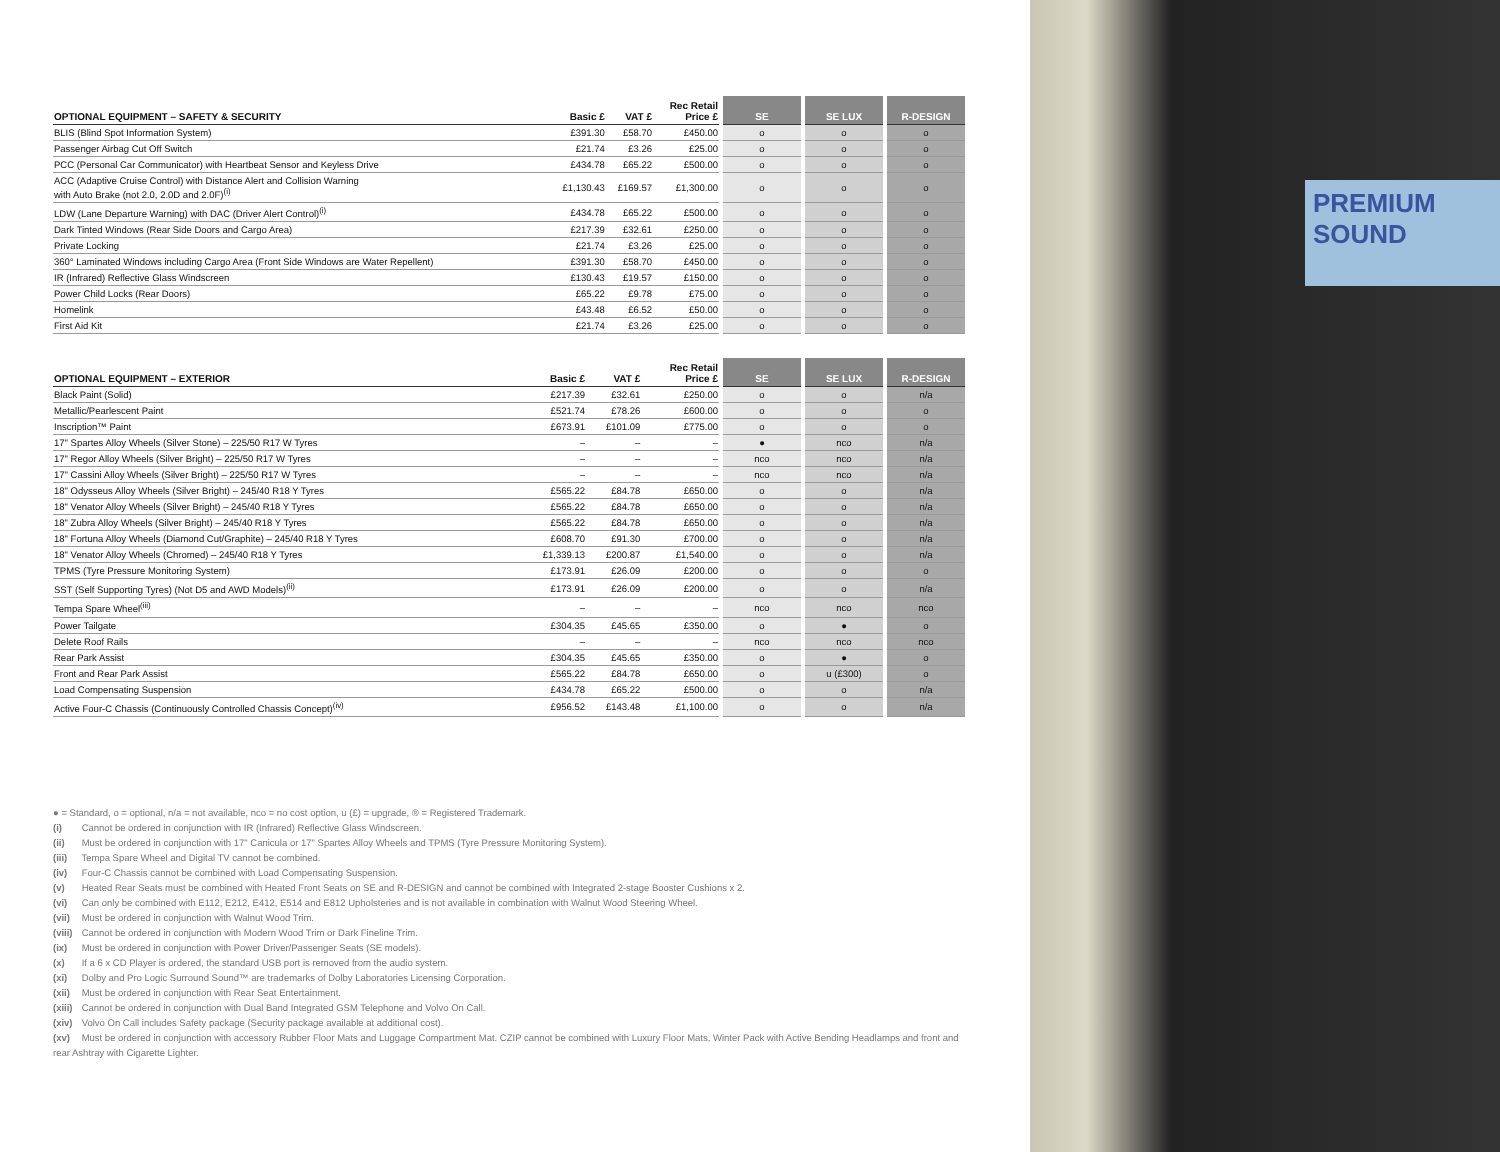| OPTIONAL EQUIPMENT – SAFETY & SECURITY | Basic £ | VAT £ | Rec Retail Price £ | SE | SE LUX | R-DESIGN |
| --- | --- | --- | --- | --- | --- | --- |
| BLIS (Blind Spot Information System) | £391.30 | £58.70 | £450.00 | o | o | o |
| Passenger Airbag Cut Off Switch | £21.74 | £3.26 | £25.00 | o | o | o |
| PCC (Personal Car Communicator) with Heartbeat Sensor and Keyless Drive | £434.78 | £65.22 | £500.00 | o | o | o |
| ACC (Adaptive Cruise Control) with Distance Alert and Collision Warning with Auto Brake (not 2.0, 2.0D and 2.0F)<sup>(i)</sup> | £1,130.43 | £169.57 | £1,300.00 | o | o | o |
| LDW (Lane Departure Warning) with DAC (Driver Alert Control)<sup>(i)</sup> | £434.78 | £65.22 | £500.00 | o | o | o |
| Dark Tinted Windows (Rear Side Doors and Cargo Area) | £217.39 | £32.61 | £250.00 | o | o | o |
| Private Locking | £21.74 | £3.26 | £25.00 | o | o | o |
| 360° Laminated Windows including Cargo Area (Front Side Windows are Water Repellent) | £391.30 | £58.70 | £450.00 | o | o | o |
| IR (Infrared) Reflective Glass Windscreen | £130.43 | £19.57 | £150.00 | o | o | o |
| Power Child Locks (Rear Doors) | £65.22 | £9.78 | £75.00 | o | o | o |
| Homelink | £43.48 | £6.52 | £50.00 | o | o | o |
| First Aid Kit | £21.74 | £3.26 | £25.00 | o | o | o |
| OPTIONAL EQUIPMENT – EXTERIOR | Basic £ | VAT £ | Rec Retail Price £ | SE | SE LUX | R-DESIGN |
| --- | --- | --- | --- | --- | --- | --- |
| Black Paint (Solid) | £217.39 | £32.61 | £250.00 | o | o | n/a |
| Metallic/Pearlescent Paint | £521.74 | £78.26 | £600.00 | o | o | o |
| Inscription™ Paint | £673.91 | £101.09 | £775.00 | o | o | o |
| 17" Spartes Alloy Wheels (Silver Stone) – 225/50 R17 W Tyres | – | – | – | ● | nco | n/a |
| 17" Regor Alloy Wheels (Silver Bright) – 225/50 R17 W Tyres | – | – | – | nco | nco | n/a |
| 17" Cassini Alloy Wheels (Silver Bright) – 225/50 R17 W Tyres | – | – | – | nco | nco | n/a |
| 18" Odysseus Alloy Wheels (Silver Bright) – 245/40 R18 Y Tyres | £565.22 | £84.78 | £650.00 | o | o | n/a |
| 18" Venator Alloy Wheels (Silver Bright) – 245/40 R18 Y Tyres | £565.22 | £84.78 | £650.00 | o | o | n/a |
| 18" Zubra Alloy Wheels (Silver Bright) – 245/40 R18 Y Tyres | £565.22 | £84.78 | £650.00 | o | o | n/a |
| 18" Fortuna Alloy Wheels (Diamond Cut/Graphite) – 245/40 R18 Y Tyres | £608.70 | £91.30 | £700.00 | o | o | n/a |
| 18" Venator Alloy Wheels (Chromed) – 245/40 R18 Y Tyres | £1,339.13 | £200.87 | £1,540.00 | o | o | n/a |
| TPMS (Tyre Pressure Monitoring System) | £173.91 | £26.09 | £200.00 | o | o | o |
| SST (Self Supporting Tyres) (Not D5 and AWD Models)<sup>(ii)</sup> | £173.91 | £26.09 | £200.00 | o | o | n/a |
| Tempa Spare Wheel<sup>(iii)</sup> | – | – | – | nco | nco | nco |
| Power Tailgate | £304.35 | £45.65 | £350.00 | o | ● | o |
| Delete Roof Rails | – | – | – | nco | nco | nco |
| Rear Park Assist | £304.35 | £45.65 | £350.00 | o | ● | o |
| Front and Rear Park Assist | £565.22 | £84.78 | £650.00 | o | u (£300) | o |
| Load Compensating Suspension | £434.78 | £65.22 | £500.00 | o | o | n/a |
| Active Four-C Chassis (Continuously Controlled Chassis Concept)<sup>(iv)</sup> | £956.52 | £143.48 | £1,100.00 | o | o | n/a |
● = Standard, o = optional, n/a = not available, nco = no cost option, u (£) = upgrade, ® = Registered Trademark.
(i) Cannot be ordered in conjunction with IR (Infrared) Reflective Glass Windscreen.
(ii) Must be ordered in conjunction with 17" Canicula or 17" Spartes Alloy Wheels and TPMS (Tyre Pressure Monitoring System).
(iii) Tempa Spare Wheel and Digital TV cannot be combined.
(iv) Four-C Chassis cannot be combined with Load Compensating Suspension.
(v) Heated Rear Seats must be combined with Heated Front Seats on SE and R-DESIGN and cannot be combined with Integrated 2-stage Booster Cushions x 2.
(vi) Can only be combined with E112, E212, E412, E514 and E812 Upholsteries and is not available in combination with Walnut Wood Steering Wheel.
(vii) Must be ordered in conjunction with Walnut Wood Trim.
(viii) Cannot be ordered in conjunction with Modern Wood Trim or Dark Fineline Trim.
(ix) Must be ordered in conjunction with Power Driver/Passenger Seats (SE models).
(x) If a 6 x CD Player is ordered, the standard USB port is removed from the audio system.
(xi) Dolby and Pro Logic Surround Sound™ are trademarks of Dolby Laboratories Licensing Corporation.
(xii) Must be ordered in conjunction with Rear Seat Entertainment.
(xiii) Cannot be ordered in conjunction with Dual Band Integrated GSM Telephone and Volvo On Call.
(xiv) Volvo On Call includes Safety package (Security package available at additional cost).
(xv) Must be ordered in conjunction with accessory Rubber Floor Mats and Luggage Compartment Mat. CZIP cannot be combined with Luxury Floor Mats, Winter Pack with Active Bending Headlamps and front and rear Ashtray with Cigarette Lighter.
PREMIUM
SOUND